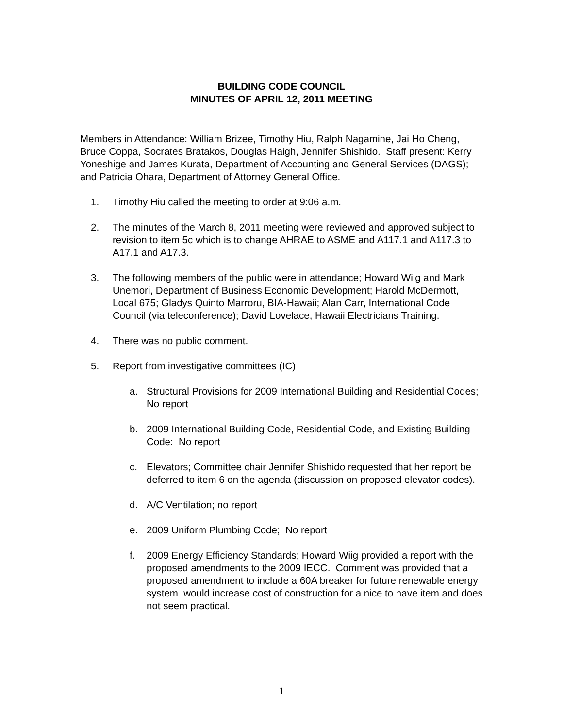BUILDING CODE COUNCIL
MINUTES OF APRIL 12, 2011 MEETING
Members in Attendance: William Brizee, Timothy Hiu, Ralph Nagamine, Jai Ho Cheng, Bruce Coppa, Socrates Bratakos, Douglas Haigh, Jennifer Shishido. Staff present: Kerry Yoneshige and James Kurata, Department of Accounting and General Services (DAGS); and Patricia Ohara, Department of Attorney General Office.
1. Timothy Hiu called the meeting to order at 9:06 a.m.
2. The minutes of the March 8, 2011 meeting were reviewed and approved subject to revision to item 5c which is to change AHRAE to ASME and A117.1 and A117.3 to A17.1 and A17.3.
3. The following members of the public were in attendance; Howard Wiig and Mark Unemori, Department of Business Economic Development; Harold McDermott, Local 675; Gladys Quinto Marroru, BIA-Hawaii; Alan Carr, International Code Council (via teleconference); David Lovelace, Hawaii Electricians Training.
4. There was no public comment.
5. Report from investigative committees (IC)
a. Structural Provisions for 2009 International Building and Residential Codes; No report
b. 2009 International Building Code, Residential Code, and Existing Building Code: No report
c. Elevators; Committee chair Jennifer Shishido requested that her report be deferred to item 6 on the agenda (discussion on proposed elevator codes).
d. A/C Ventilation; no report
e. 2009 Uniform Plumbing Code; No report
f. 2009 Energy Efficiency Standards; Howard Wiig provided a report with the proposed amendments to the 2009 IECC. Comment was provided that a proposed amendment to include a 60A breaker for future renewable energy system would increase cost of construction for a nice to have item and does not seem practical.
1